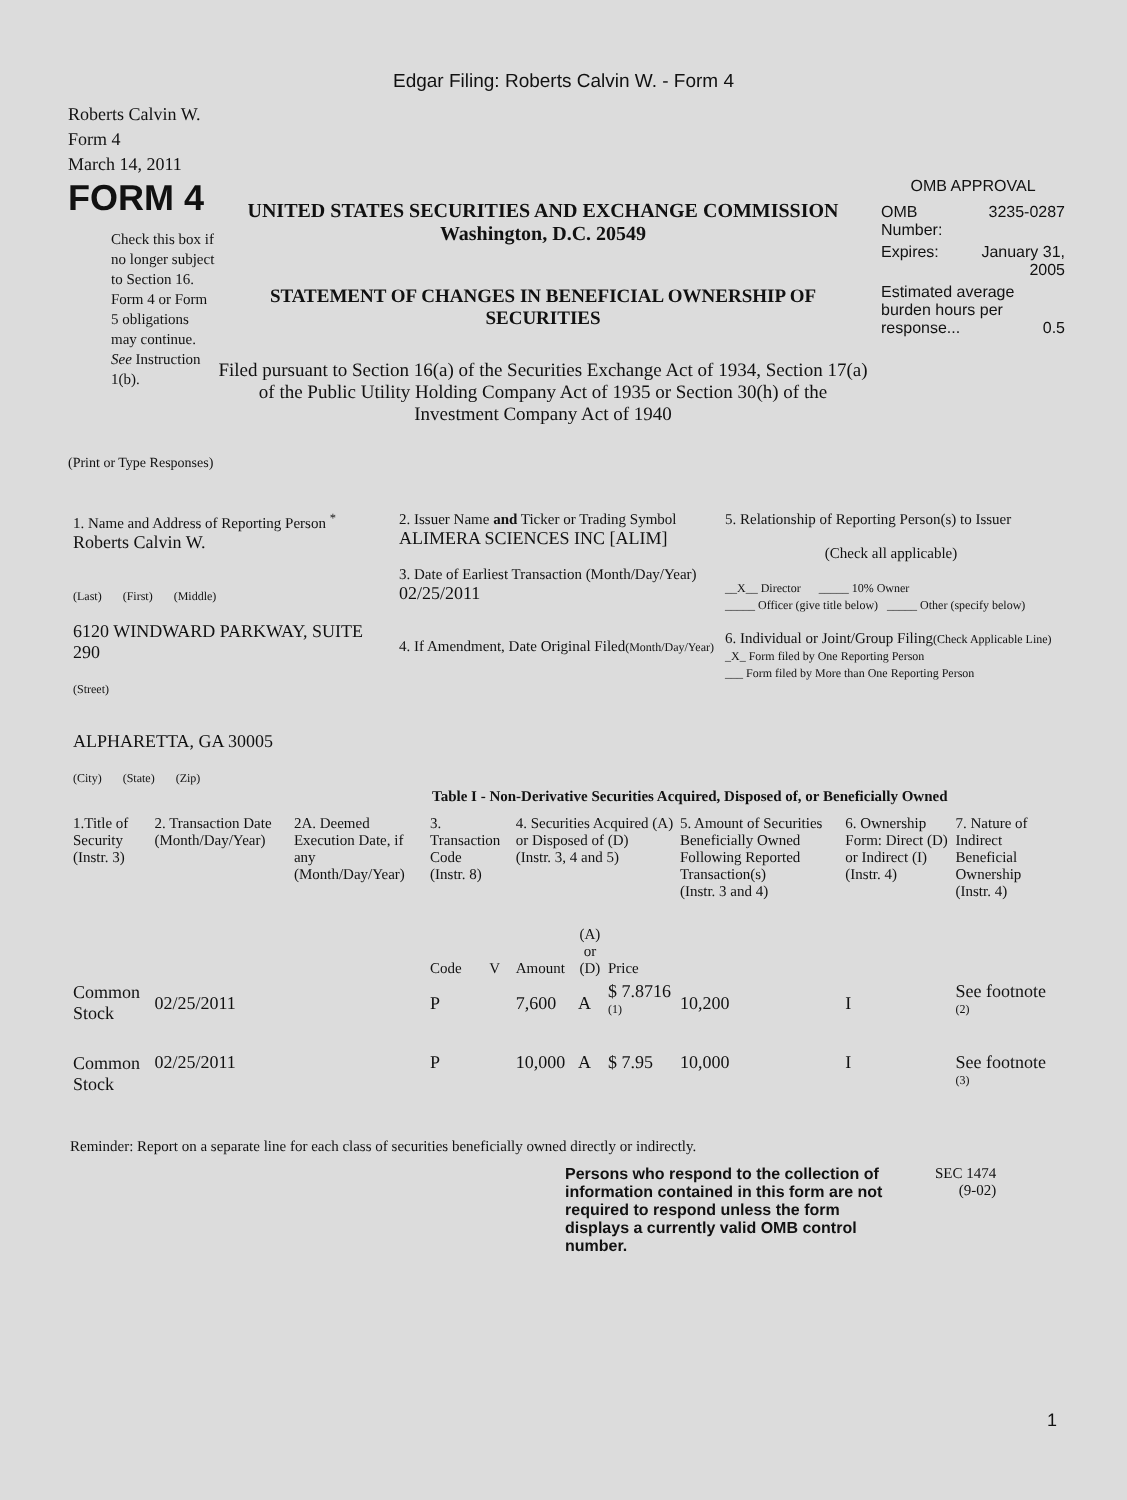Edgar Filing: Roberts Calvin W. - Form 4
Roberts Calvin W.
Form 4
March 14, 2011
FORM 4
Check this box if no longer subject to Section 16. Form 4 or Form 5 obligations may continue. See Instruction 1(b).
UNITED STATES SECURITIES AND EXCHANGE COMMISSION
Washington, D.C. 20549
STATEMENT OF CHANGES IN BENEFICIAL OWNERSHIP OF SECURITIES
Filed pursuant to Section 16(a) of the Securities Exchange Act of 1934, Section 17(a) of the Public Utility Holding Company Act of 1935 or Section 30(h) of the Investment Company Act of 1940
OMB APPROVAL
| OMB Number: | 3235-0287 |
| Expires: | January 31, 2005 |
| Estimated average burden hours per response... 0.5 | |
(Print or Type Responses)
| 1. Name and Address of Reporting Person <sup>*</sup> Roberts Calvin W. (Last) (First) (Middle) 6120 WINDWARD PARKWAY, SUITE 290 (Street) ALPHARETTA, GA 30005 (City) (State) (Zip) | 2. Issuer Name and Ticker or Trading Symbol ALIMERA SCIENCES INC [ALIM] 3. Date of Earliest Transaction (Month/Day/Year) 02/25/2011 4. If Amendment, Date Original Filed (Month/Day/Year) | 5. Relationship of Reporting Person(s) to Issuer (Check all applicable) __X__ Director _____ 10% Owner _____ Officer (give title below) _____ Other (specify below) 6. Individual or Joint/Group Filing (Check Applicable Line) _X_ Form filed by One Reporting Person ___ Form filed by More than One Reporting Person |
Table I - Non-Derivative Securities Acquired, Disposed of, or Beneficially Owned
| 1.Title of Security (Instr. 3) | 2. Transaction Date (Month/Day/Year) | 2A. Deemed Execution Date, if any (Month/Day/Year) | 3. Transaction Code (Instr. 8) | | 4. Securities Acquired (A) or Disposed of (D) (Instr. 3, 4 and 5) | | | 5. Amount of Securities Beneficially Owned Following Reported Transaction(s) (Instr. 3 and 4) | 6. Ownership Form: Direct (D) or Indirect (I) (Instr. 4) | 7. Nature of Indirect Beneficial Ownership (Instr. 4) |
| --- | --- | --- | --- | --- | --- | --- | --- | --- | --- | --- |
| | | | Code | V | Amount | (A) or (D) | Price | | | |
| Common Stock | 02/25/2011 | | P | | 7,600 | A | $ 7.8716 <sup>(1)</sup> | 10,200 | I | See footnote <sup>(2)</sup> |
| Common Stock | 02/25/2011 | | P | | 10,000 | A | $ 7.95 | 10,000 | I | See footnote <sup>(3)</sup> |
Reminder: Report on a separate line for each class of securities beneficially owned directly or indirectly.
Persons who respond to the collection of information contained in this form are not required to respond unless the form displays a currently valid OMB control number.
SEC 1474
(9-02)
1